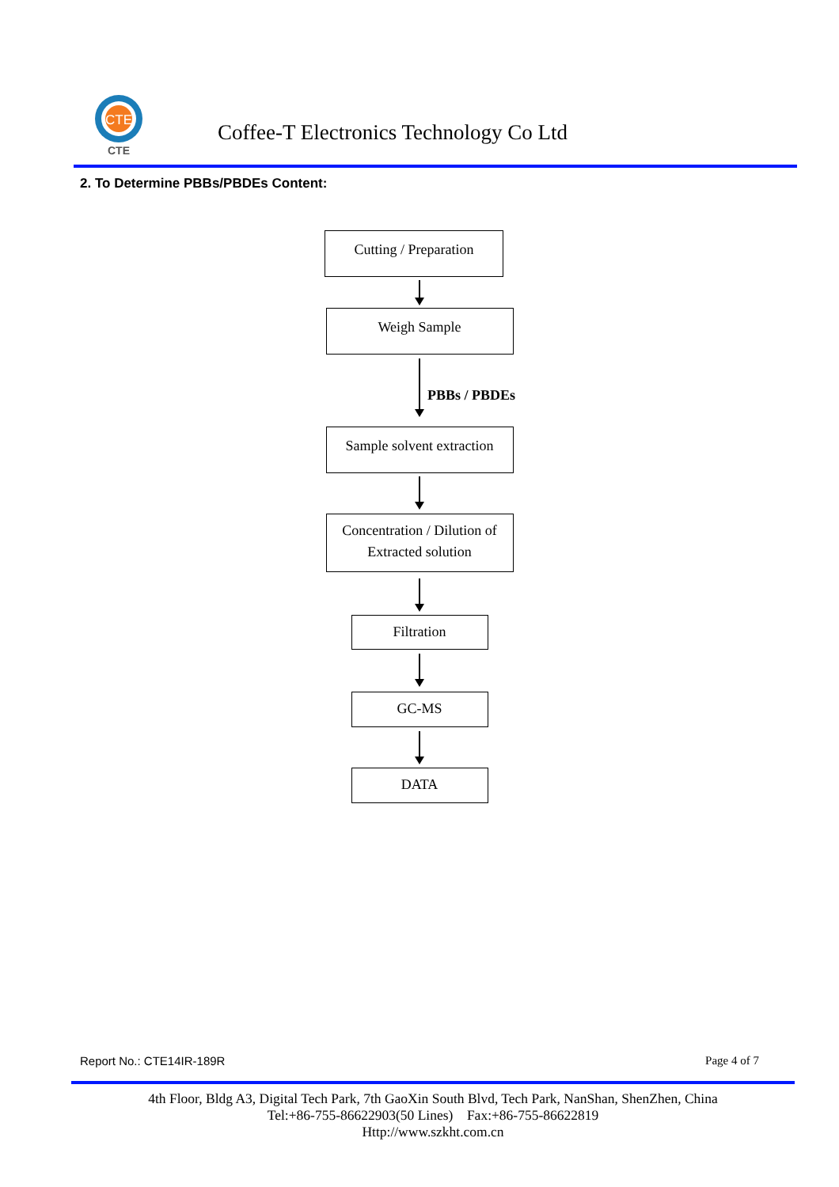CTE
CTE
Coffee-T Electronics Technology Co Ltd
2. To Determine PBBs/PBDEs Content:
Cutting / Preparation
Weigh Sample
PBBs / PBDEs
Sample solvent extraction
Concentration / Dilution of
Extracted solution
Filtration
GC-MS
DATA
Report No.: CTE14IR-189R Page 4 of 7
4th Floor, Bldg A3, Digital Tech Park, 7th GaoXin South Blvd, Tech Park, NanShan, ShenZhen, China
Tel:+86-755-86622903(50 Lines) Fax:+86-755-86622819
Http://www.szkht.com.cn